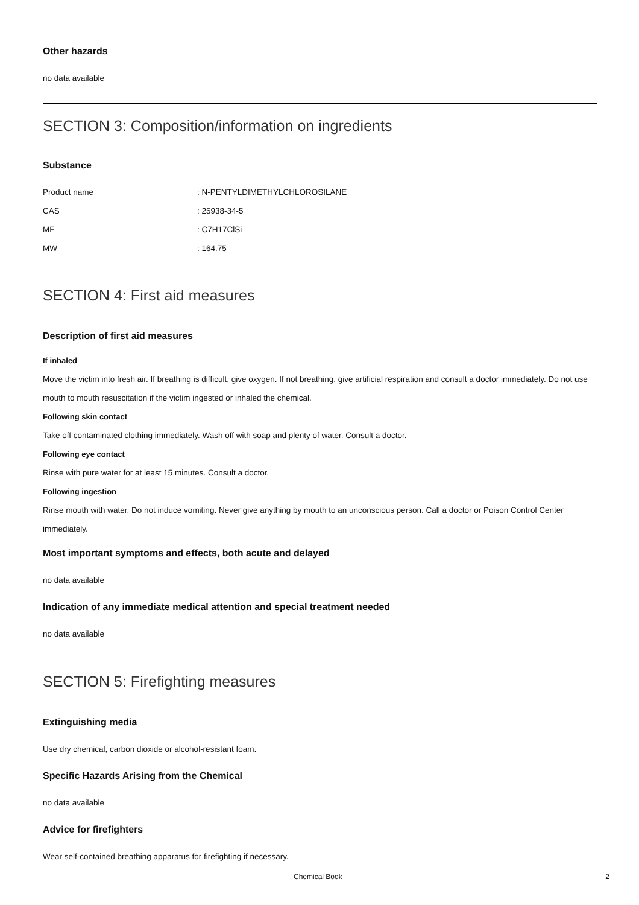Other hazards
no data available
SECTION 3: Composition/information on ingredients
Substance
| Product name | : N-PENTYLDIMETHYLCHLOROSILANE |
| CAS | : 25938-34-5 |
| MF | : C7H17ClSi |
| MW | : 164.75 |
SECTION 4: First aid measures
Description of first aid measures
If inhaled
Move the victim into fresh air. If breathing is difficult, give oxygen. If not breathing, give artificial respiration and consult a doctor immediately. Do not use mouth to mouth resuscitation if the victim ingested or inhaled the chemical.
Following skin contact
Take off contaminated clothing immediately. Wash off with soap and plenty of water. Consult a doctor.
Following eye contact
Rinse with pure water for at least 15 minutes. Consult a doctor.
Following ingestion
Rinse mouth with water. Do not induce vomiting. Never give anything by mouth to an unconscious person. Call a doctor or Poison Control Center immediately.
Most important symptoms and effects, both acute and delayed
no data available
Indication of any immediate medical attention and special treatment needed
no data available
SECTION 5: Firefighting measures
Extinguishing media
Use dry chemical, carbon dioxide or alcohol-resistant foam.
Specific Hazards Arising from the Chemical
no data available
Advice for firefighters
Wear self-contained breathing apparatus for firefighting if necessary.
Chemical Book 2